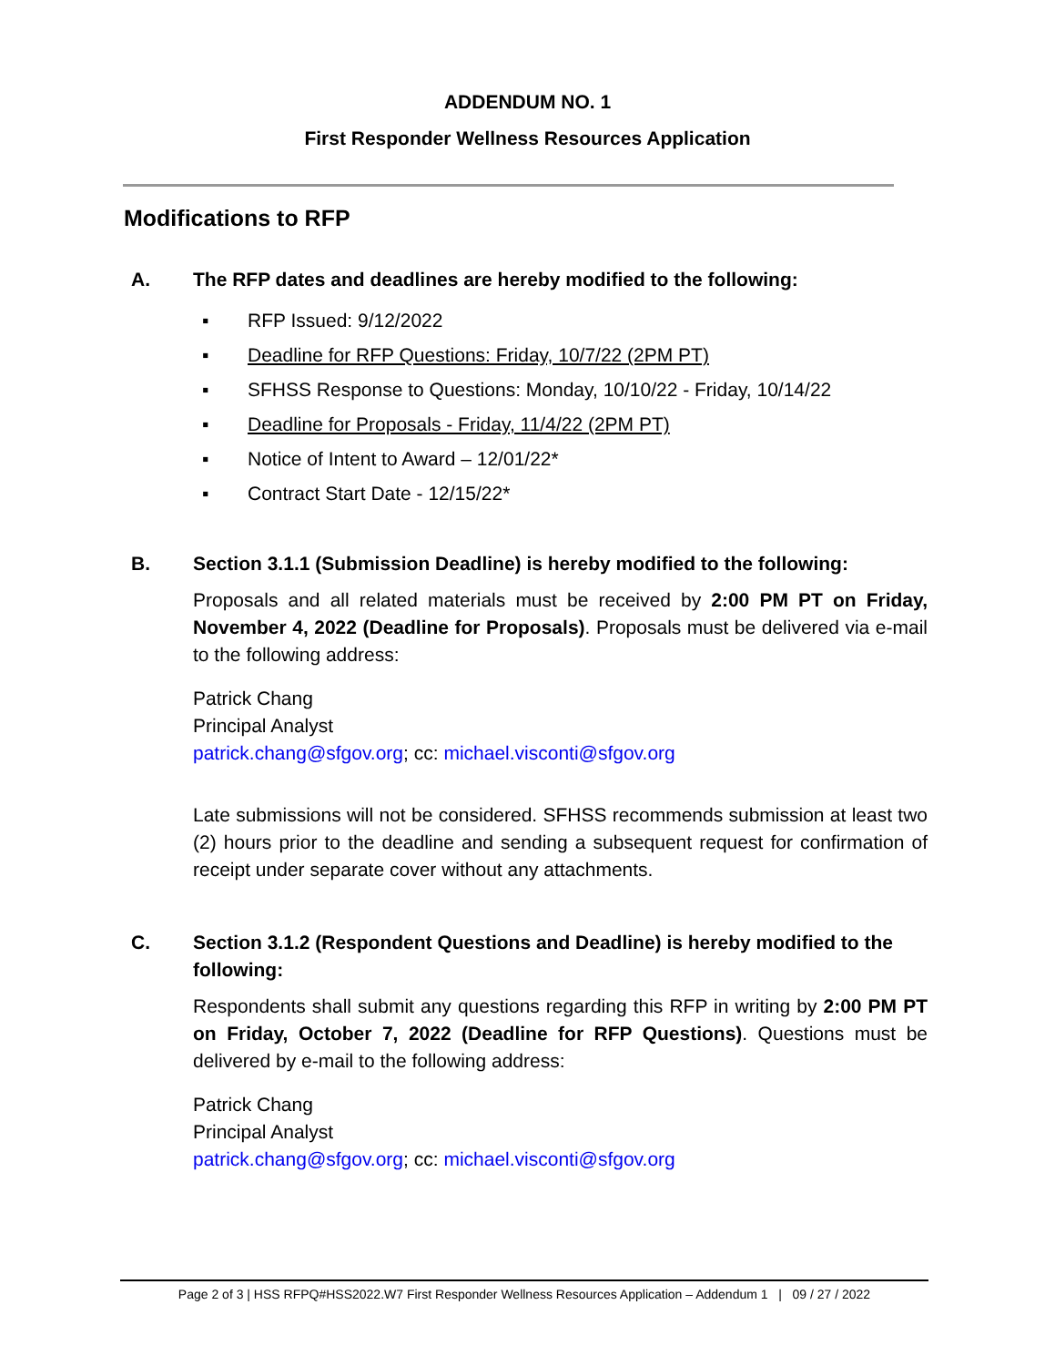ADDENDUM NO. 1
First Responder Wellness Resources Application
Modifications to RFP
A. The RFP dates and deadlines are hereby modified to the following:
▪ RFP Issued: 9/12/2022
▪ Deadline for RFP Questions: Friday, 10/7/22 (2PM PT)
▪ SFHSS Response to Questions: Monday, 10/10/22 - Friday, 10/14/22
▪ Deadline for Proposals - Friday, 11/4/22 (2PM PT)
▪ Notice of Intent to Award – 12/01/22*
▪ Contract Start Date - 12/15/22*
B. Section 3.1.1 (Submission Deadline) is hereby modified to the following:
Proposals and all related materials must be received by 2:00 PM PT on Friday, November 4, 2022 (Deadline for Proposals). Proposals must be delivered via e-mail to the following address:
Patrick Chang
Principal Analyst
patrick.chang@sfgov.org; cc: michael.visconti@sfgov.org
Late submissions will not be considered. SFHSS recommends submission at least two (2) hours prior to the deadline and sending a subsequent request for confirmation of receipt under separate cover without any attachments.
C. Section 3.1.2 (Respondent Questions and Deadline) is hereby modified to the following:
Respondents shall submit any questions regarding this RFP in writing by 2:00 PM PT on Friday, October 7, 2022 (Deadline for RFP Questions). Questions must be delivered by e-mail to the following address:
Patrick Chang
Principal Analyst
patrick.chang@sfgov.org; cc: michael.visconti@sfgov.org
Page 2 of 3 | HSS RFPQ#HSS2022.W7 First Responder Wellness Resources Application – Addendum 1 | 09 / 27 / 2022